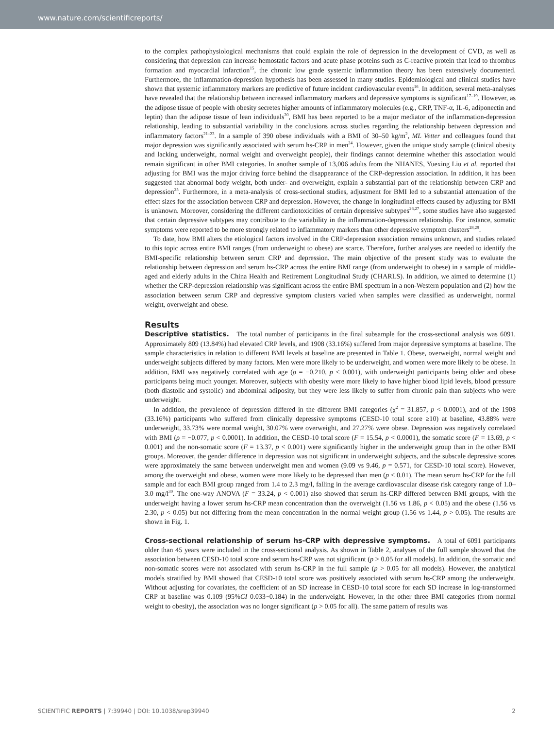www.nature.com/scientificreports/
to the complex pathophysiological mechanisms that could explain the role of depression in the development of CVD, as well as considering that depression can increase hemostatic factors and acute phase proteins such as C-reactive protein that lead to thrombus formation and myocardial infarction<sup>15</sup>, the chronic low grade systemic inflammation theory has been extensively documented. Furthermore, the inflammation-depression hypothesis has been assessed in many studies. Epidemiological and clinical studies have shown that systemic inflammatory markers are predictive of future incident cardiovascular events<sup>16</sup>. In addition, several meta-analyses have revealed that the relationship between increased inflammatory markers and depressive symptoms is significant<sup>17–19</sup>. However, as the adipose tissue of people with obesity secretes higher amounts of inflammatory molecules (e.g., CRP, TNF-α, IL-6, adiponectin and leptin) than the adipose tissue of lean individuals<sup>20</sup>, BMI has been reported to be a major mediator of the inflammation-depression relationship, leading to substantial variability in the conclusions across studies regarding the relationship between depression and inflammatory factors<sup>21–23</sup>. In a sample of 390 obese individuals with a BMI of 30–50 kg/m<sup>2</sup>, ML Vetter and colleagues found that major depression was significantly associated with serum hs-CRP in men<sup>24</sup>. However, given the unique study sample (clinical obesity and lacking underweight, normal weight and overweight people), their findings cannot determine whether this association would remain significant in other BMI categories. In another sample of 13,006 adults from the NHANES, Yuexing Liu et al. reported that adjusting for BMI was the major driving force behind the disappearance of the CRP-depression association. In addition, it has been suggested that abnormal body weight, both under- and overweight, explain a substantial part of the relationship between CRP and depression<sup>25</sup>. Furthermore, in a meta-analysis of cross-sectional studies, adjustment for BMI led to a substantial attenuation of the effect sizes for the association between CRP and depression. However, the change in longitudinal effects caused by adjusting for BMI is unknown. Moreover, considering the different cardiotoxicities of certain depressive subtypes<sup>26,27</sup>, some studies have also suggested that certain depressive subtypes may contribute to the variability in the inflammation-depression relationship. For instance, somatic symptoms were reported to be more strongly related to inflammatory markers than other depressive symptom clusters<sup>28,29</sup>.
To date, how BMI alters the etiological factors involved in the CRP-depression association remains unknown, and studies related to this topic across entire BMI ranges (from underweight to obese) are scarce. Therefore, further analyses are needed to identify the BMI-specific relationship between serum CRP and depression. The main objective of the present study was to evaluate the relationship between depression and serum hs-CRP across the entire BMI range (from underweight to obese) in a sample of middle-aged and elderly adults in the China Health and Retirement Longitudinal Study (CHARLS). In addition, we aimed to determine (1) whether the CRP-depression relationship was significant across the entire BMI spectrum in a non-Western population and (2) how the association between serum CRP and depressive symptom clusters varied when samples were classified as underweight, normal weight, overweight and obese.
Results
Descriptive statistics. The total number of participants in the final subsample for the cross-sectional analysis was 6091. Approximately 809 (13.84%) had elevated CRP levels, and 1908 (33.16%) suffered from major depressive symptoms at baseline. The sample characteristics in relation to different BMI levels at baseline are presented in Table 1. Obese, overweight, normal weight and underweight subjects differed by many factors. Men were more likely to be underweight, and women were more likely to be obese. In addition, BMI was negatively correlated with age (ρ = −0.210, p < 0.001), with underweight participants being older and obese participants being much younger. Moreover, subjects with obesity were more likely to have higher blood lipid levels, blood pressure (both diastolic and systolic) and abdominal adiposity, but they were less likely to suffer from chronic pain than subjects who were underweight.
In addition, the prevalence of depression differed in the different BMI categories (χ<sup>2</sup> = 31.857, p < 0.0001), and of the 1908 (33.16%) participants who suffered from clinically depressive symptoms (CESD-10 total score ≥10) at baseline, 43.88% were underweight, 33.73% were normal weight, 30.07% were overweight, and 27.27% were obese. Depression was negatively correlated with BMI (ρ = −0.077, p < 0.0001). In addition, the CESD-10 total score (F = 15.54, p < 0.0001), the somatic score (F = 13.69, p < 0.001) and the non-somatic score (F = 13.37, p < 0.001) were significantly higher in the underweight group than in the other BMI groups. Moreover, the gender difference in depression was not significant in underweight subjects, and the subscale depressive scores were approximately the same between underweight men and women (9.09 vs 9.46, p = 0.571, for CESD-10 total score). However, among the overweight and obese, women were more likely to be depressed than men (p < 0.01). The mean serum hs-CRP for the full sample and for each BMI group ranged from 1.4 to 2.3 mg/l, falling in the average cardiovascular disease risk category range of 1.0–3.0 mg/l<sup>30</sup>. The one-way ANOVA (F = 33.24, p < 0.001) also showed that serum hs-CRP differed between BMI groups, with the underweight having a lower serum hs-CRP mean concentration than the overweight (1.56 vs 1.86, p < 0.05) and the obese (1.56 vs 2.30, p < 0.05) but not differing from the mean concentration in the normal weight group (1.56 vs 1.44, p > 0.05). The results are shown in Fig. 1.
Cross-sectional relationship of serum hs-CRP with depressive symptoms. A total of 6091 participants older than 45 years were included in the cross-sectional analysis. As shown in Table 2, analyses of the full sample showed that the association between CESD-10 total score and serum hs-CRP was not significant (p > 0.05 for all models). In addition, the somatic and non-somatic scores were not associated with serum hs-CRP in the full sample (p > 0.05 for all models). However, the analytical models stratified by BMI showed that CESD-10 total score was positively associated with serum hs-CRP among the underweight. Without adjusting for covariates, the coefficient of an SD increase in CESD-10 total score for each SD increase in log-transformed CRP at baseline was 0.109 (95%CI 0.033~0.184) in the underweight. However, in the other three BMI categories (from normal weight to obesity), the association was no longer significant (p > 0.05 for all). The same pattern of results was
SCIENTIFIC REPORTS | 7:39940 | DOI: 10.1038/srep39940 2